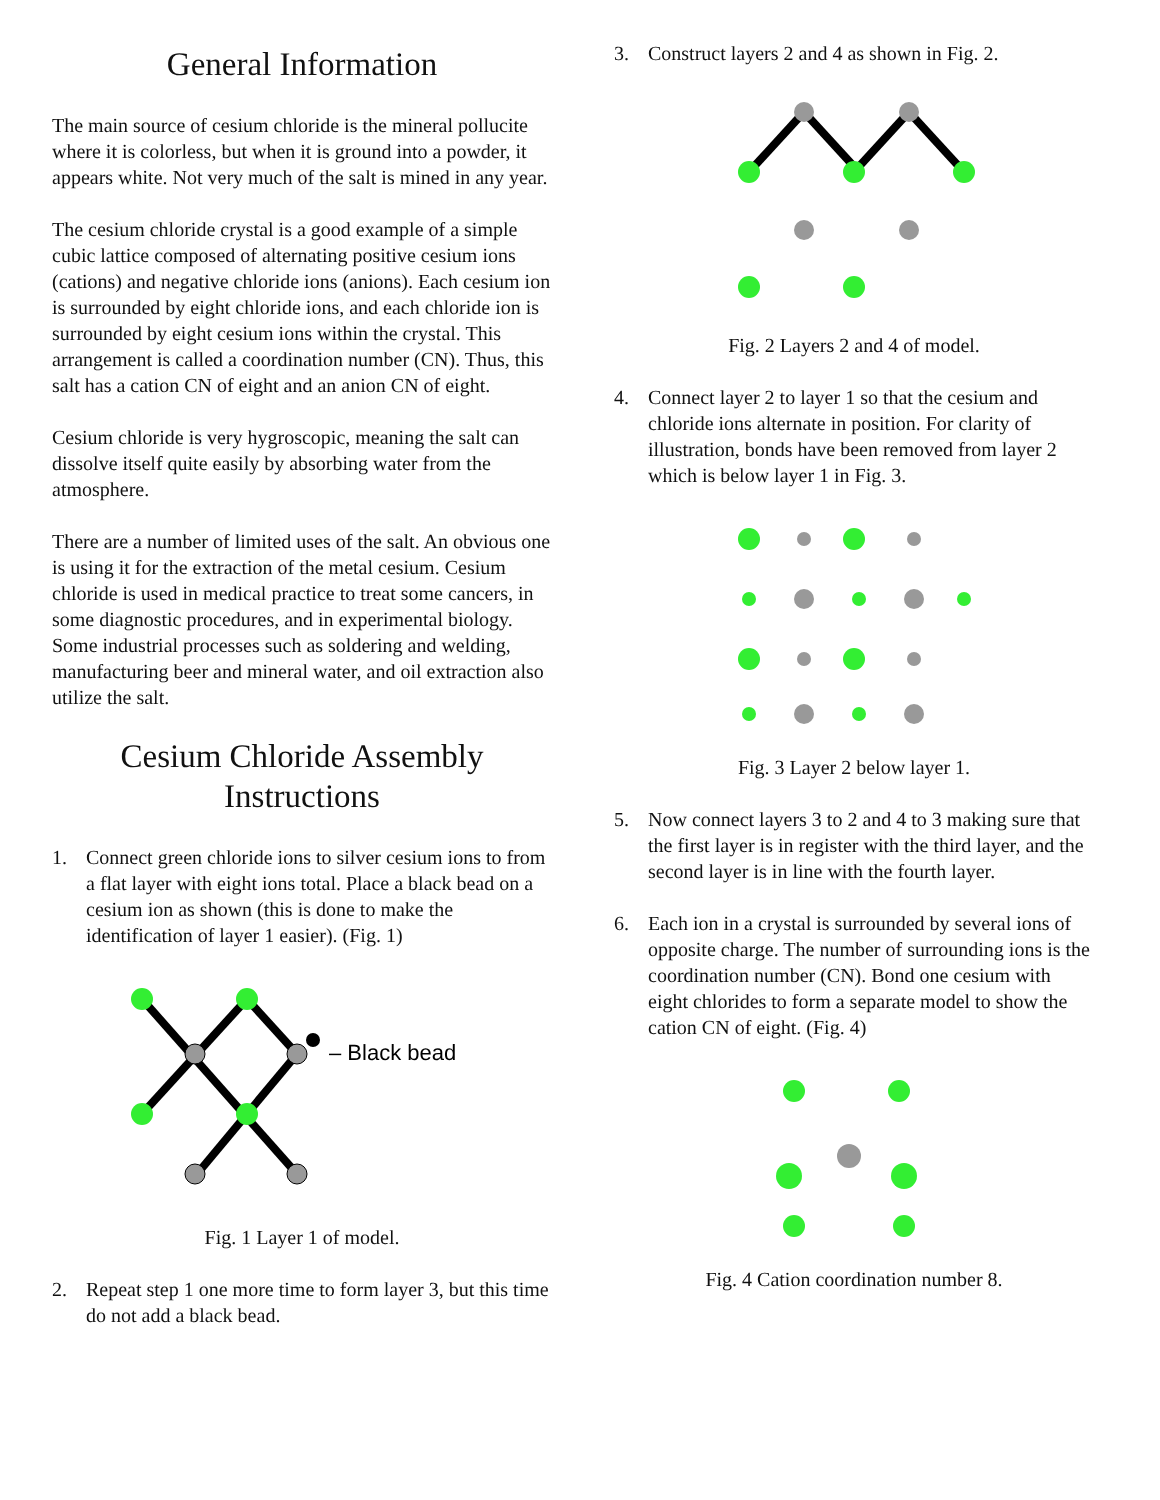General Information
The main source of cesium chloride is the mineral pollucite where it is colorless, but when it is ground into a powder, it appears white. Not very much of the salt is mined in any year.
The cesium chloride crystal is a good example of a simple cubic lattice composed of alternating positive cesium ions (cations) and negative chloride ions (anions). Each cesium ion is surrounded by eight chloride ions, and each chloride ion is surrounded by eight cesium ions within the crystal. This arrangement is called a coordination number (CN). Thus, this salt has a cation CN of eight and an anion CN of eight.
Cesium chloride is very hygroscopic, meaning the salt can dissolve itself quite easily by absorbing water from the atmosphere.
There are a number of limited uses of the salt. An obvious one is using it for the extraction of the metal cesium. Cesium chloride is used in medical practice to treat some cancers, in some diagnostic procedures, and in experimental biology. Some industrial processes such as soldering and welding, manufacturing beer and mineral water, and oil extraction also utilize the salt.
Cesium Chloride Assembly Instructions
1. Connect green chloride ions to silver cesium ions to from a flat layer with eight ions total. Place a black bead on a cesium ion as shown (this is done to make the identification of layer 1 easier). (Fig. 1)
– Black bead
Fig. 1 Layer 1 of model.
2. Repeat step 1 one more time to form layer 3, but this time do not add a black bead.
3. Construct layers 2 and 4 as shown in Fig. 2.
Fig. 2 Layers 2 and 4 of model.
4. Connect layer 2 to layer 1 so that the cesium and chloride ions alternate in position. For clarity of illustration, bonds have been removed from layer 2 which is below layer 1 in Fig. 3.
Fig. 3 Layer 2 below layer 1.
5. Now connect layers 3 to 2 and 4 to 3 making sure that the first layer is in register with the third layer, and the second layer is in line with the fourth layer.
6. Each ion in a crystal is surrounded by several ions of opposite charge. The number of surrounding ions is the coordination number (CN). Bond one cesium with eight chlorides to form a separate model to show the cation CN of eight. (Fig. 4)
Fig. 4 Cation coordination number 8.